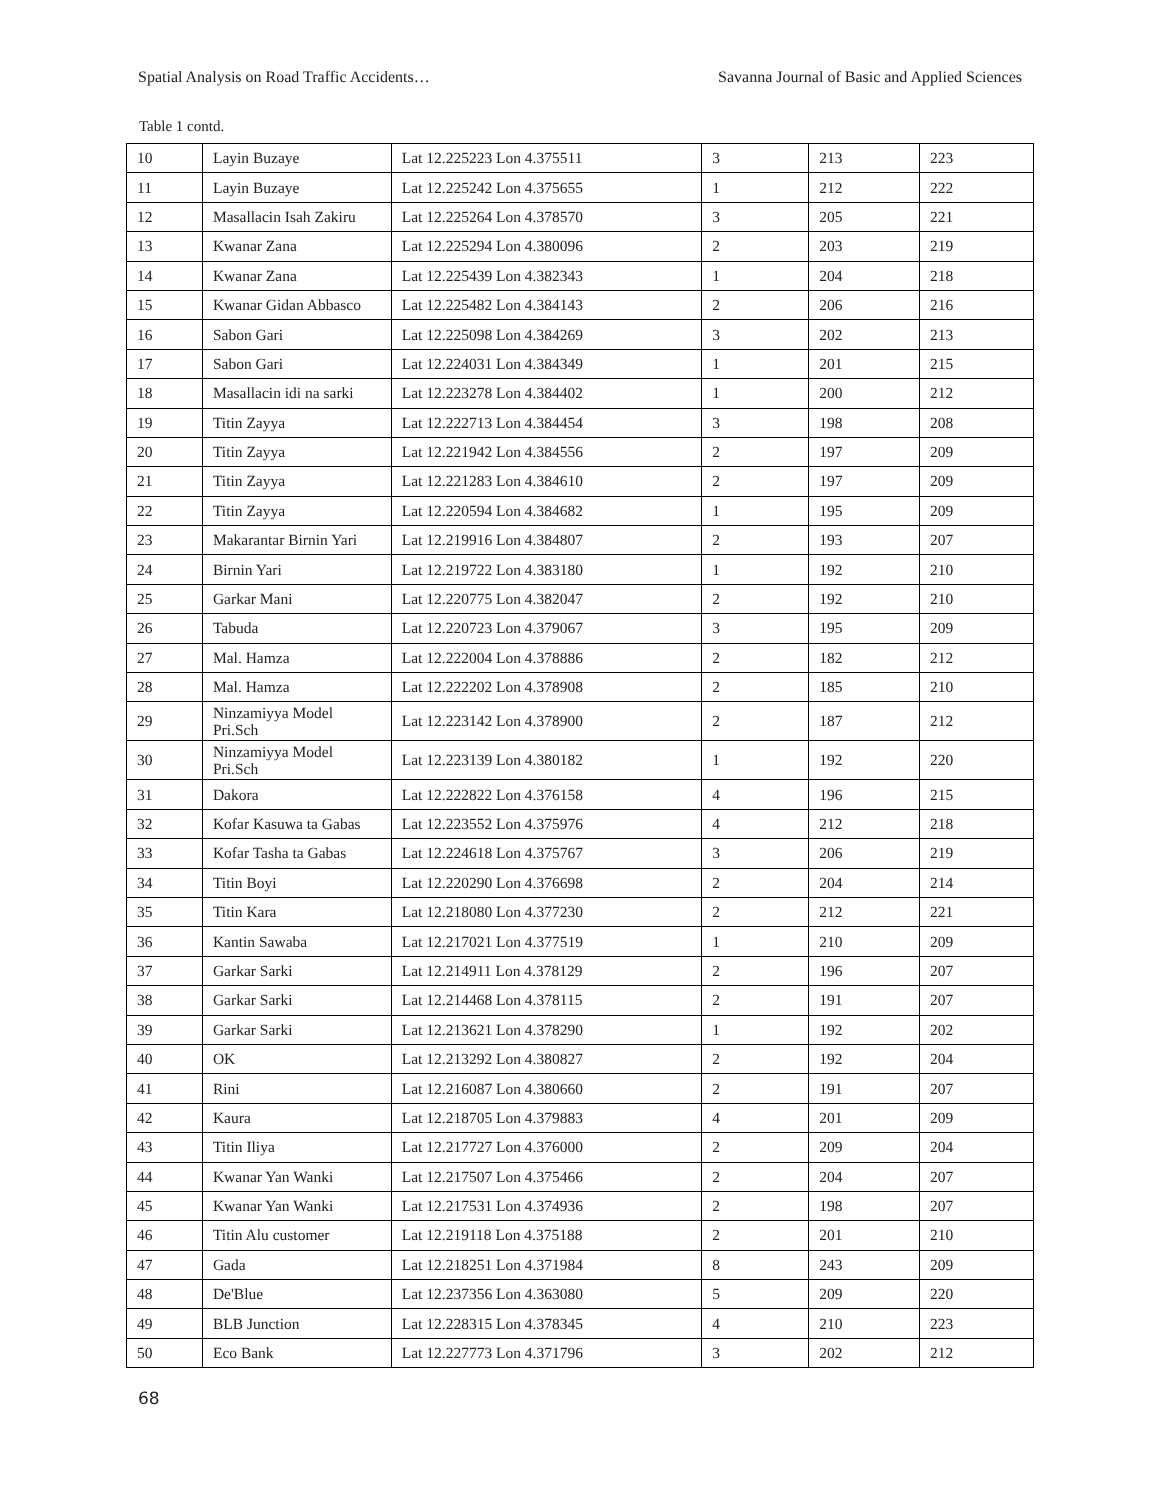Spatial Analysis on Road Traffic Accidents… Savanna Journal of Basic and Applied Sciences
Table 1 contd.
| 10 | Layin Buzaye | Lat 12.225223 Lon 4.375511 | 3 | 213 | 223 |
| 11 | Layin Buzaye | Lat 12.225242 Lon 4.375655 | 1 | 212 | 222 |
| 12 | Masallacin Isah Zakiru | Lat 12.225264 Lon 4.378570 | 3 | 205 | 221 |
| 13 | Kwanar Zana | Lat 12.225294 Lon 4.380096 | 2 | 203 | 219 |
| 14 | Kwanar Zana | Lat 12.225439 Lon 4.382343 | 1 | 204 | 218 |
| 15 | Kwanar Gidan Abbasco | Lat 12.225482 Lon 4.384143 | 2 | 206 | 216 |
| 16 | Sabon Gari | Lat 12.225098 Lon 4.384269 | 3 | 202 | 213 |
| 17 | Sabon Gari | Lat 12.224031 Lon 4.384349 | 1 | 201 | 215 |
| 18 | Masallacin idi na sarki | Lat 12.223278 Lon 4.384402 | 1 | 200 | 212 |
| 19 | Titin Zayya | Lat 12.222713 Lon 4.384454 | 3 | 198 | 208 |
| 20 | Titin Zayya | Lat 12.221942 Lon 4.384556 | 2 | 197 | 209 |
| 21 | Titin Zayya | Lat 12.221283 Lon 4.384610 | 2 | 197 | 209 |
| 22 | Titin Zayya | Lat 12.220594 Lon 4.384682 | 1 | 195 | 209 |
| 23 | Makarantar Birnin Yari | Lat 12.219916 Lon 4.384807 | 2 | 193 | 207 |
| 24 | Birnin Yari | Lat 12.219722 Lon 4.383180 | 1 | 192 | 210 |
| 25 | Garkar Mani | Lat 12.220775 Lon 4.382047 | 2 | 192 | 210 |
| 26 | Tabuda | Lat 12.220723 Lon 4.379067 | 3 | 195 | 209 |
| 27 | Mal. Hamza | Lat 12.222004 Lon 4.378886 | 2 | 182 | 212 |
| 28 | Mal. Hamza | Lat 12.222202 Lon 4.378908 | 2 | 185 | 210 |
| 29 | Ninzamiyya Model Pri.Sch | Lat 12.223142 Lon 4.378900 | 2 | 187 | 212 |
| 30 | Ninzamiyya Model Pri.Sch | Lat 12.223139 Lon 4.380182 | 1 | 192 | 220 |
| 31 | Dakora | Lat 12.222822 Lon 4.376158 | 4 | 196 | 215 |
| 32 | Kofar Kasuwa ta Gabas | Lat 12.223552 Lon 4.375976 | 4 | 212 | 218 |
| 33 | Kofar Tasha ta Gabas | Lat 12.224618 Lon 4.375767 | 3 | 206 | 219 |
| 34 | Titin Boyi | Lat 12.220290 Lon 4.376698 | 2 | 204 | 214 |
| 35 | Titin Kara | Lat 12.218080 Lon 4.377230 | 2 | 212 | 221 |
| 36 | Kantin Sawaba | Lat 12.217021 Lon 4.377519 | 1 | 210 | 209 |
| 37 | Garkar Sarki | Lat 12.214911 Lon 4.378129 | 2 | 196 | 207 |
| 38 | Garkar Sarki | Lat 12.214468 Lon 4.378115 | 2 | 191 | 207 |
| 39 | Garkar Sarki | Lat 12.213621 Lon 4.378290 | 1 | 192 | 202 |
| 40 | OK | Lat 12.213292 Lon 4.380827 | 2 | 192 | 204 |
| 41 | Rini | Lat 12.216087 Lon 4.380660 | 2 | 191 | 207 |
| 42 | Kaura | Lat 12.218705 Lon 4.379883 | 4 | 201 | 209 |
| 43 | Titin Iliya | Lat 12.217727 Lon 4.376000 | 2 | 209 | 204 |
| 44 | Kwanar Yan Wanki | Lat 12.217507 Lon 4.375466 | 2 | 204 | 207 |
| 45 | Kwanar Yan Wanki | Lat 12.217531 Lon 4.374936 | 2 | 198 | 207 |
| 46 | Titin Alu customer | Lat 12.219118 Lon 4.375188 | 2 | 201 | 210 |
| 47 | Gada | Lat 12.218251 Lon 4.371984 | 8 | 243 | 209 |
| 48 | De'Blue | Lat 12.237356 Lon 4.363080 | 5 | 209 | 220 |
| 49 | BLB Junction | Lat 12.228315 Lon 4.378345 | 4 | 210 | 223 |
| 50 | Eco Bank | Lat 12.227773 Lon 4.371796 | 3 | 202 | 212 |
68